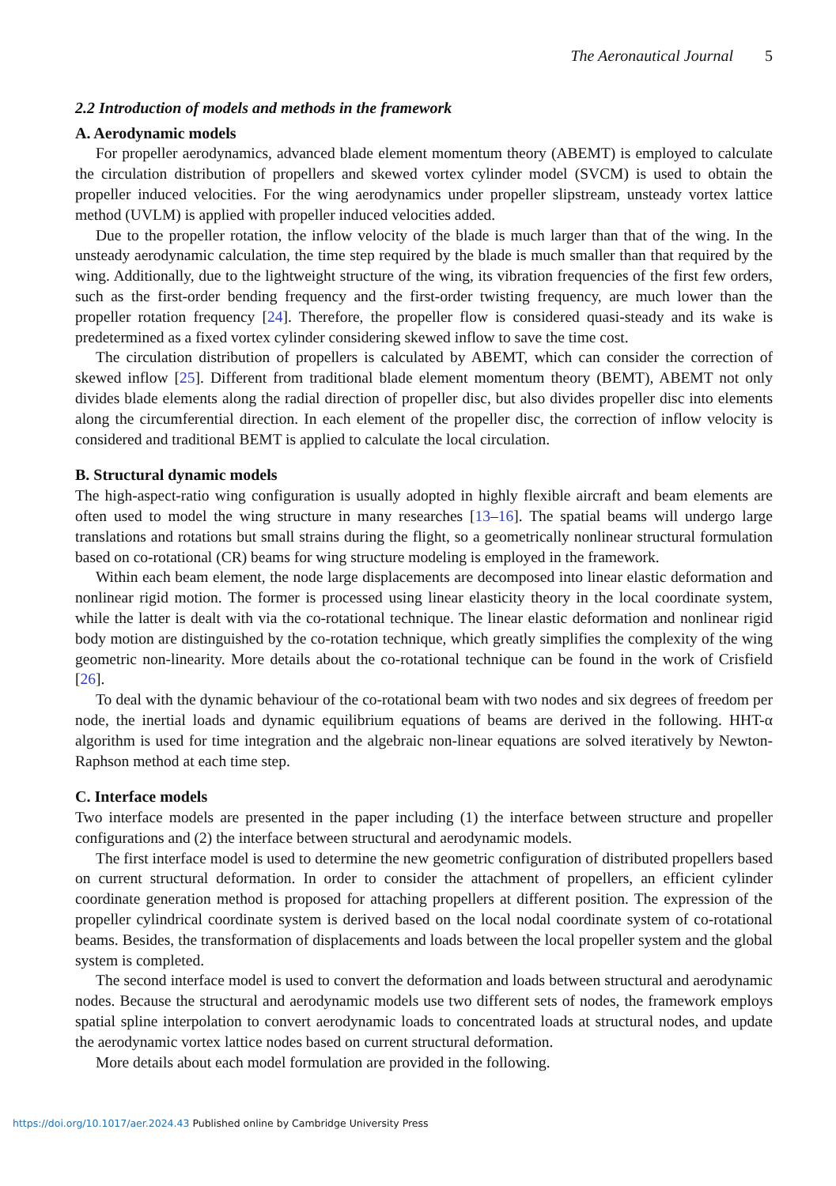The Aeronautical Journal 5
2.2 Introduction of models and methods in the framework
A. Aerodynamic models
For propeller aerodynamics, advanced blade element momentum theory (ABEMT) is employed to calculate the circulation distribution of propellers and skewed vortex cylinder model (SVCM) is used to obtain the propeller induced velocities. For the wing aerodynamics under propeller slipstream, unsteady vortex lattice method (UVLM) is applied with propeller induced velocities added.
Due to the propeller rotation, the inflow velocity of the blade is much larger than that of the wing. In the unsteady aerodynamic calculation, the time step required by the blade is much smaller than that required by the wing. Additionally, due to the lightweight structure of the wing, its vibration frequencies of the first few orders, such as the first-order bending frequency and the first-order twisting frequency, are much lower than the propeller rotation frequency [24]. Therefore, the propeller flow is considered quasi-steady and its wake is predetermined as a fixed vortex cylinder considering skewed inflow to save the time cost.
The circulation distribution of propellers is calculated by ABEMT, which can consider the correction of skewed inflow [25]. Different from traditional blade element momentum theory (BEMT), ABEMT not only divides blade elements along the radial direction of propeller disc, but also divides propeller disc into elements along the circumferential direction. In each element of the propeller disc, the correction of inflow velocity is considered and traditional BEMT is applied to calculate the local circulation.
B. Structural dynamic models
The high-aspect-ratio wing configuration is usually adopted in highly flexible aircraft and beam elements are often used to model the wing structure in many researches [13–16]. The spatial beams will undergo large translations and rotations but small strains during the flight, so a geometrically nonlinear structural formulation based on co-rotational (CR) beams for wing structure modeling is employed in the framework.
Within each beam element, the node large displacements are decomposed into linear elastic deformation and nonlinear rigid motion. The former is processed using linear elasticity theory in the local coordinate system, while the latter is dealt with via the co-rotational technique. The linear elastic deformation and nonlinear rigid body motion are distinguished by the co-rotation technique, which greatly simplifies the complexity of the wing geometric non-linearity. More details about the co-rotational technique can be found in the work of Crisfield [26].
To deal with the dynamic behaviour of the co-rotational beam with two nodes and six degrees of freedom per node, the inertial loads and dynamic equilibrium equations of beams are derived in the following. HHT-α algorithm is used for time integration and the algebraic non-linear equations are solved iteratively by Newton-Raphson method at each time step.
C. Interface models
Two interface models are presented in the paper including (1) the interface between structure and propeller configurations and (2) the interface between structural and aerodynamic models.
The first interface model is used to determine the new geometric configuration of distributed propellers based on current structural deformation. In order to consider the attachment of propellers, an efficient cylinder coordinate generation method is proposed for attaching propellers at different position. The expression of the propeller cylindrical coordinate system is derived based on the local nodal coordinate system of co-rotational beams. Besides, the transformation of displacements and loads between the local propeller system and the global system is completed.
The second interface model is used to convert the deformation and loads between structural and aerodynamic nodes. Because the structural and aerodynamic models use two different sets of nodes, the framework employs spatial spline interpolation to convert aerodynamic loads to concentrated loads at structural nodes, and update the aerodynamic vortex lattice nodes based on current structural deformation.
More details about each model formulation are provided in the following.
https://doi.org/10.1017/aer.2024.43 Published online by Cambridge University Press